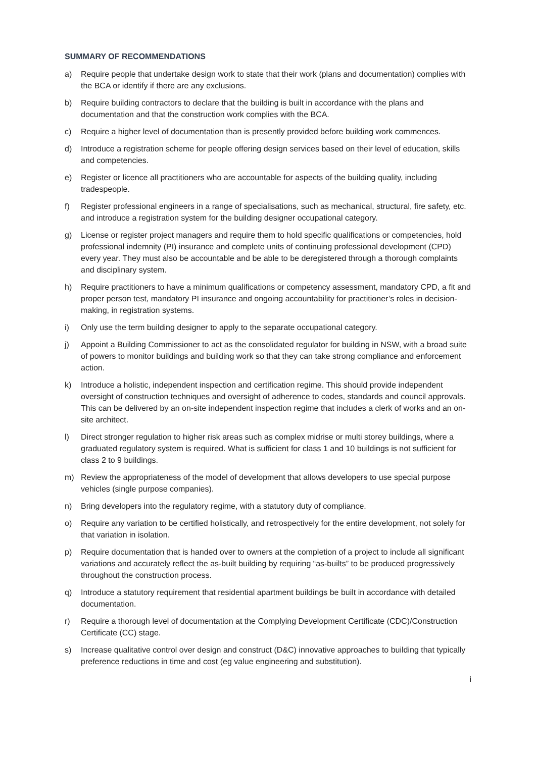SUMMARY OF RECOMMENDATIONS
a) Require people that undertake design work to state that their work (plans and documentation) complies with the BCA or identify if there are any exclusions.
b) Require building contractors to declare that the building is built in accordance with the plans and documentation and that the construction work complies with the BCA.
c) Require a higher level of documentation than is presently provided before building work commences.
d) Introduce a registration scheme for people offering design services based on their level of education, skills and competencies.
e) Register or licence all practitioners who are accountable for aspects of the building quality, including tradespeople.
f) Register professional engineers in a range of specialisations, such as mechanical, structural, fire safety, etc. and introduce a registration system for the building designer occupational category.
g) License or register project managers and require them to hold specific qualifications or competencies, hold professional indemnity (PI) insurance and complete units of continuing professional development (CPD) every year. They must also be accountable and be able to be deregistered through a thorough complaints and disciplinary system.
h) Require practitioners to have a minimum qualifications or competency assessment, mandatory CPD, a fit and proper person test, mandatory PI insurance and ongoing accountability for practitioner’s roles in decision-making, in registration systems.
i) Only use the term building designer to apply to the separate occupational category.
j) Appoint a Building Commissioner to act as the consolidated regulator for building in NSW, with a broad suite of powers to monitor buildings and building work so that they can take strong compliance and enforcement action.
k) Introduce a holistic, independent inspection and certification regime. This should provide independent oversight of construction techniques and oversight of adherence to codes, standards and council approvals. This can be delivered by an on-site independent inspection regime that includes a clerk of works and an on-site architect.
l) Direct stronger regulation to higher risk areas such as complex midrise or multi storey buildings, where a graduated regulatory system is required. What is sufficient for class 1 and 10 buildings is not sufficient for class 2 to 9 buildings.
m) Review the appropriateness of the model of development that allows developers to use special purpose vehicles (single purpose companies).
n) Bring developers into the regulatory regime, with a statutory duty of compliance.
o) Require any variation to be certified holistically, and retrospectively for the entire development, not solely for that variation in isolation.
p) Require documentation that is handed over to owners at the completion of a project to include all significant variations and accurately reflect the as-built building by requiring “as-builts” to be produced progressively throughout the construction process.
q) Introduce a statutory requirement that residential apartment buildings be built in accordance with detailed documentation.
r) Require a thorough level of documentation at the Complying Development Certificate (CDC)/Construction Certificate (CC) stage.
s) Increase qualitative control over design and construct (D&C) innovative approaches to building that typically preference reductions in time and cost (eg value engineering and substitution).
i